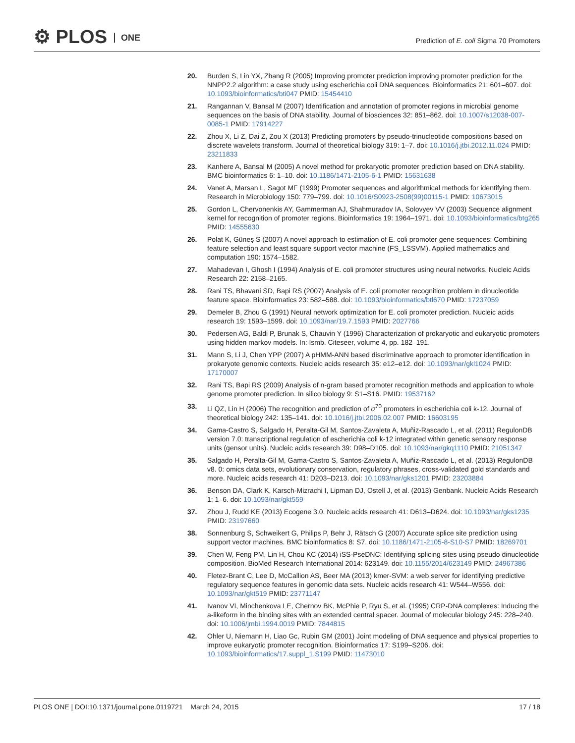⚙ PLOS ONE
Prediction of E. coli Sigma 70 Promoters
20. Burden S, Lin YX, Zhang R (2005) Improving promoter prediction improving promoter prediction for the NNPP2.2 algorithm: a case study using escherichia coli DNA sequences. Bioinformatics 21: 601–607. doi: 10.1093/bioinformatics/bti047 PMID: 15454410
21. Rangannan V, Bansal M (2007) Identification and annotation of promoter regions in microbial genome sequences on the basis of DNA stability. Journal of biosciences 32: 851–862. doi: 10.1007/s12038-007-0085-1 PMID: 17914227
22. Zhou X, Li Z, Dai Z, Zou X (2013) Predicting promoters by pseudo-trinucleotide compositions based on discrete wavelets transform. Journal of theoretical biology 319: 1–7. doi: 10.1016/j.jtbi.2012.11.024 PMID: 23211833
23. Kanhere A, Bansal M (2005) A novel method for prokaryotic promoter prediction based on DNA stability. BMC bioinformatics 6: 1–10. doi: 10.1186/1471-2105-6-1 PMID: 15631638
24. Vanet A, Marsan L, Sagot MF (1999) Promoter sequences and algorithmical methods for identifying them. Research in Microbiology 150: 779–799. doi: 10.1016/S0923-2508(99)00115-1 PMID: 10673015
25. Gordon L, Chervonenkis AY, Gammerman AJ, Shahmuradov IA, Solovyev VV (2003) Sequence alignment kernel for recognition of promoter regions. Bioinformatics 19: 1964–1971. doi: 10.1093/bioinformatics/btg265 PMID: 14555630
26. Polat K, Güneş S (2007) A novel approach to estimation of E. coli promoter gene sequences: Combining feature selection and least square support vector machine (FS_LSSVM). Applied mathematics and computation 190: 1574–1582.
27. Mahadevan I, Ghosh I (1994) Analysis of E. coli promoter structures using neural networks. Nucleic Acids Research 22: 2158–2165.
28. Rani TS, Bhavani SD, Bapi RS (2007) Analysis of E. coli promoter recognition problem in dinucleotide feature space. Bioinformatics 23: 582–588. doi: 10.1093/bioinformatics/btl670 PMID: 17237059
29. Demeler B, Zhou G (1991) Neural network optimization for E. coli promoter prediction. Nucleic acids research 19: 1593–1599. doi: 10.1093/nar/19.7.1593 PMID: 2027766
30. Pedersen AG, Baldi P, Brunak S, Chauvin Y (1996) Characterization of prokaryotic and eukaryotic promoters using hidden markov models. In: Ismb. Citeseer, volume 4, pp. 182–191.
31. Mann S, Li J, Chen YPP (2007) A pHMM-ANN based discriminative approach to promoter identification in prokaryote genomic contexts. Nucleic acids research 35: e12–e12. doi: 10.1093/nar/gkl1024 PMID: 17170007
32. Rani TS, Bapi RS (2009) Analysis of n-gram based promoter recognition methods and application to whole genome promoter prediction. In silico biology 9: S1–S16. PMID: 19537162
33. Li QZ, Lin H (2006) The recognition and prediction of σ<sup>70</sup> promoters in escherichia coli k-12. Journal of theoretical biology 242: 135–141. doi: 10.1016/j.jtbi.2006.02.007 PMID: 16603195
34. Gama-Castro S, Salgado H, Peralta-Gil M, Santos-Zavaleta A, Muñiz-Rascado L, et al. (2011) RegulonDB version 7.0: transcriptional regulation of escherichia coli k-12 integrated within genetic sensory response units (gensor units). Nucleic acids research 39: D98–D105. doi: 10.1093/nar/gkq1110 PMID: 21051347
35. Salgado H, Peralta-Gil M, Gama-Castro S, Santos-Zavaleta A, Muñiz-Rascado L, et al. (2013) RegulonDB v8. 0: omics data sets, evolutionary conservation, regulatory phrases, cross-validated gold standards and more. Nucleic acids research 41: D203–D213. doi: 10.1093/nar/gks1201 PMID: 23203884
36. Benson DA, Clark K, Karsch-Mizrachi I, Lipman DJ, Ostell J, et al. (2013) Genbank. Nucleic Acids Research 1: 1–6. doi: 10.1093/nar/gkt559
37. Zhou J, Rudd KE (2013) Ecogene 3.0. Nucleic acids research 41: D613–D624. doi: 10.1093/nar/gks1235 PMID: 23197660
38. Sonnenburg S, Schweikert G, Philips P, Behr J, Rätsch G (2007) Accurate splice site prediction using support vector machines. BMC bioinformatics 8: S7. doi: 10.1186/1471-2105-8-S10-S7 PMID: 18269701
39. Chen W, Feng PM, Lin H, Chou KC (2014) iSS-PseDNC: Identifying splicing sites using pseudo dinucleotide composition. BioMed Research International 2014: 623149. doi: 10.1155/2014/623149 PMID: 24967386
40. Fletez-Brant C, Lee D, McCallion AS, Beer MA (2013) kmer-SVM: a web server for identifying predictive regulatory sequence features in genomic data sets. Nucleic acids research 41: W544–W556. doi: 10.1093/nar/gkt519 PMID: 23771147
41. Ivanov VI, Minchenkova LE, Chernov BK, McPhie P, Ryu S, et al. (1995) CRP-DNA complexes: Inducing the a-likeform in the binding sites with an extended central spacer. Journal of molecular biology 245: 228–240. doi: 10.1006/jmbi.1994.0019 PMID: 7844815
42. Ohler U, Niemann H, Liao Gc, Rubin GM (2001) Joint modeling of DNA sequence and physical properties to improve eukaryotic promoter recognition. Bioinformatics 17: S199–S206. doi: 10.1093/bioinformatics/17.suppl_1.S199 PMID: 11473010
PLOS ONE | DOI:10.1371/journal.pone.0119721 March 24, 2015 17 / 18